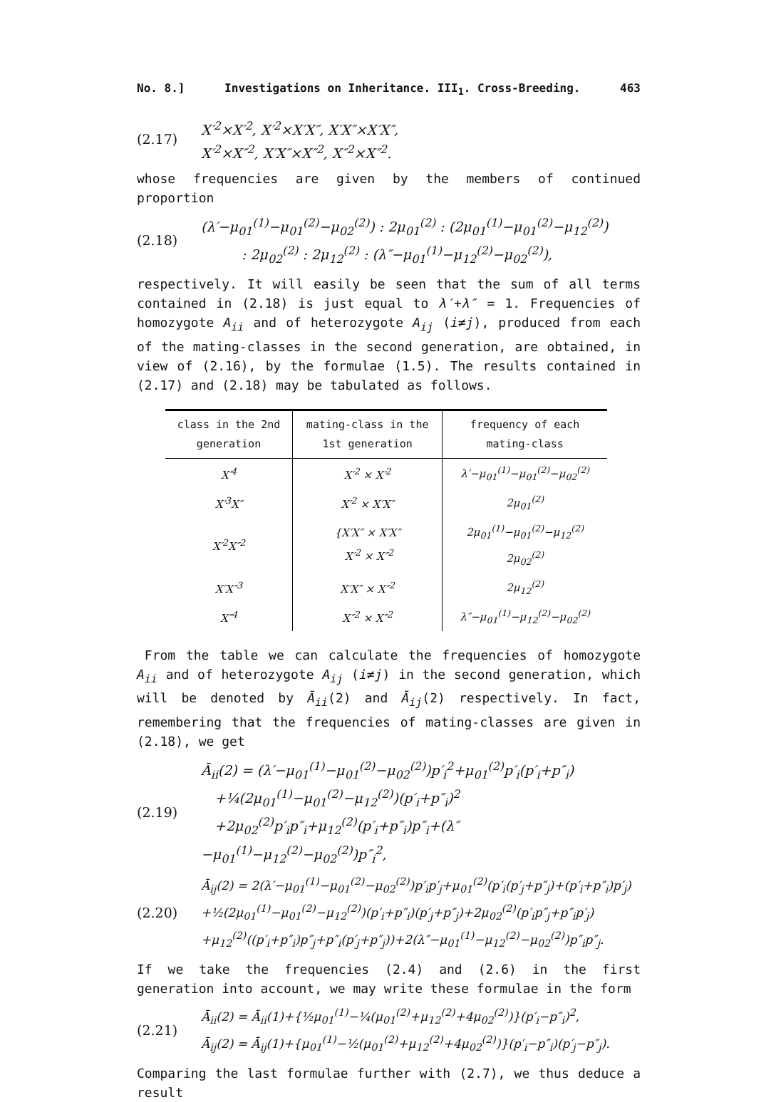No. 8.] Investigations on Inheritance. III<sub>1</sub>. Cross-Breeding. 463
(2.17)
X′<sup>2</sup>×X′<sup>2</sup>, X′<sup>2</sup>×X′X″, X′X″×X′X″,
X′<sup>2</sup>×X″<sup>2</sup>, X′X″×X″<sup>2</sup>, X″<sup>2</sup>×X″<sup>2</sup>.
whose frequencies are given by the members of continued proportion
(2.18)
(λ′−μ<sub>01</sub><sup>(1)</sup>−μ<sub>01</sub><sup>(2)</sup>−μ<sub>02</sub><sup>(2)</sup>) : 2μ<sub>01</sub><sup>(2)</sup> : (2μ<sub>01</sub><sup>(1)</sup>−μ<sub>01</sub><sup>(2)</sup>−μ<sub>12</sub><sup>(2)</sup>)
   : 2μ<sub>02</sub><sup>(2)</sup> : 2μ<sub>12</sub><sup>(2)</sup> : (λ″−μ<sub>01</sub><sup>(1)</sup>−μ<sub>12</sub><sup>(2)</sup>−μ<sub>02</sub><sup>(2)</sup>),
respectively. It will easily be seen that the sum of all terms contained in (2.18) is just equal to λ′+λ″ = 1. Frequencies of homozygote A<sub>ii</sub> and of heterozygote A<sub>ij</sub> (i≠j), produced from each of the mating-classes in the second generation, are obtained, in view of (2.16), by the formulae (1.5). The results contained in (2.17) and (2.18) may be tabulated as follows.
| class in the 2nd generation | mating-class in the 1st generation | frequency of each mating-class |
| --- | --- | --- |
| X′<sup>4</sup> | X′<sup>2</sup> × X′<sup>2</sup> | λ′−μ<sub>01</sub><sup>(1)</sup>−μ<sub>01</sub><sup>(2)</sup>−μ<sub>02</sub><sup>(2)</sup> |
| X′<sup>3</sup>X″ | X′<sup>2</sup> × X′X″ | 2μ<sub>01</sub><sup>(2)</sup> |
| X′<sup>2</sup>X″<sup>2</sup> | {X′X″ × X′X″ X′<sup>2</sup> × X″<sup>2</sup> | 2μ<sub>01</sub><sup>(1)</sup>−μ<sub>01</sub><sup>(2)</sup>−μ<sub>12</sub><sup>(2)</sup> 2μ<sub>02</sub><sup>(2)</sup> |
| X′X″<sup>3</sup> | X′X″ × X″<sup>2</sup> | 2μ<sub>12</sub><sup>(2)</sup> |
| X″<sup>4</sup> | X″<sup>2</sup> × X″<sup>2</sup> | λ″−μ<sub>01</sub><sup>(1)</sup>−μ<sub>12</sub><sup>(2)</sup>−μ<sub>02</sub><sup>(2)</sup> |
 From the table we can calculate the frequencies of homozygote A<sub>ii</sub> and of heterozygote A<sub>ij</sub> (i≠j) in the second generation, which will be denoted by Ā<sub>ii</sub>(2) and Ā<sub>ij</sub>(2) respectively. In fact, remembering that the frequencies of mating-classes are given in (2.18), we get
(2.19)
Ā<sub>ii</sub>(2) = (λ′−μ<sub>01</sub><sup>(1)</sup>−μ<sub>01</sub><sup>(2)</sup>−μ<sub>02</sub><sup>(2)</sup>)p′<sub>i</sub><sup>2</sup>+μ<sub>01</sub><sup>(2)</sup>p′<sub>i</sub>(p′<sub>i</sub>+p″<sub>i</sub>)
 +¼(2μ<sub>01</sub><sup>(1)</sup>−μ<sub>01</sub><sup>(2)</sup>−μ<sub>12</sub><sup>(2)</sup>)(p′<sub>i</sub>+p″<sub>i</sub>)<sup>2</sup>
 +2μ<sub>02</sub><sup>(2)</sup>p′<sub>i</sub>p″<sub>i</sub>+μ<sub>12</sub><sup>(2)</sup>(p′<sub>i</sub>+p″<sub>i</sub>)p″<sub>i</sub>+(λ″−μ<sub>01</sub><sup>(1)</sup>−μ<sub>12</sub><sup>(2)</sup>−μ<sub>02</sub><sup>(2)</sup>)p″<sub>i</sub><sup>2</sup>,
(2.20)
Ā<sub>ij</sub>(2) = 2(λ′−μ<sub>01</sub><sup>(1)</sup>−μ<sub>01</sub><sup>(2)</sup>−μ<sub>02</sub><sup>(2)</sup>)p′<sub>i</sub>p′<sub>j</sub>+μ<sub>01</sub><sup>(2)</sup>(p′<sub>i</sub>(p′<sub>j</sub>+p″<sub>j</sub>)+(p′<sub>i</sub>+p″<sub>i</sub>)p′<sub>j</sub>)
+½(2μ<sub>01</sub><sup>(1)</sup>−μ<sub>01</sub><sup>(2)</sup>−μ<sub>12</sub><sup>(2)</sup>)(p′<sub>i</sub>+p″<sub>i</sub>)(p′<sub>j</sub>+p″<sub>j</sub>)+2μ<sub>02</sub><sup>(2)</sup>(p′<sub>i</sub>p″<sub>j</sub>+p″<sub>i</sub>p′<sub>j</sub>)
+μ<sub>12</sub><sup>(2)</sup>((p′<sub>i</sub>+p″<sub>i</sub>)p″<sub>j</sub>+p″<sub>i</sub>(p′<sub>j</sub>+p″<sub>j</sub>))+2(λ″−μ<sub>01</sub><sup>(1)</sup>−μ<sub>12</sub><sup>(2)</sup>−μ<sub>02</sub><sup>(2)</sup>)p″<sub>i</sub>p″<sub>j</sub>.
If we take the frequencies (2.4) and (2.6) in the first generation into account, we may write these formulae in the form
(2.21)
Ā<sub>ii</sub>(2) = Ā<sub>ii</sub>(1)+{½μ<sub>01</sub><sup>(1)</sup>−¼(μ<sub>01</sub><sup>(2)</sup>+μ<sub>12</sub><sup>(2)</sup>+4μ<sub>02</sub><sup>(2)</sup>)}(p′<sub>i</sub>−p″<sub>i</sub>)<sup>2</sup>,
Ā<sub>ij</sub>(2) = Ā<sub>ij</sub>(1)+{μ<sub>01</sub><sup>(1)</sup>−½(μ<sub>01</sub><sup>(2)</sup>+μ<sub>12</sub><sup>(2)</sup>+4μ<sub>02</sub><sup>(2)</sup>)}(p′<sub>i</sub>−p″<sub>i</sub>)(p′<sub>j</sub>−p″<sub>j</sub>).
Comparing the last formulae further with (2.7), we thus deduce a result